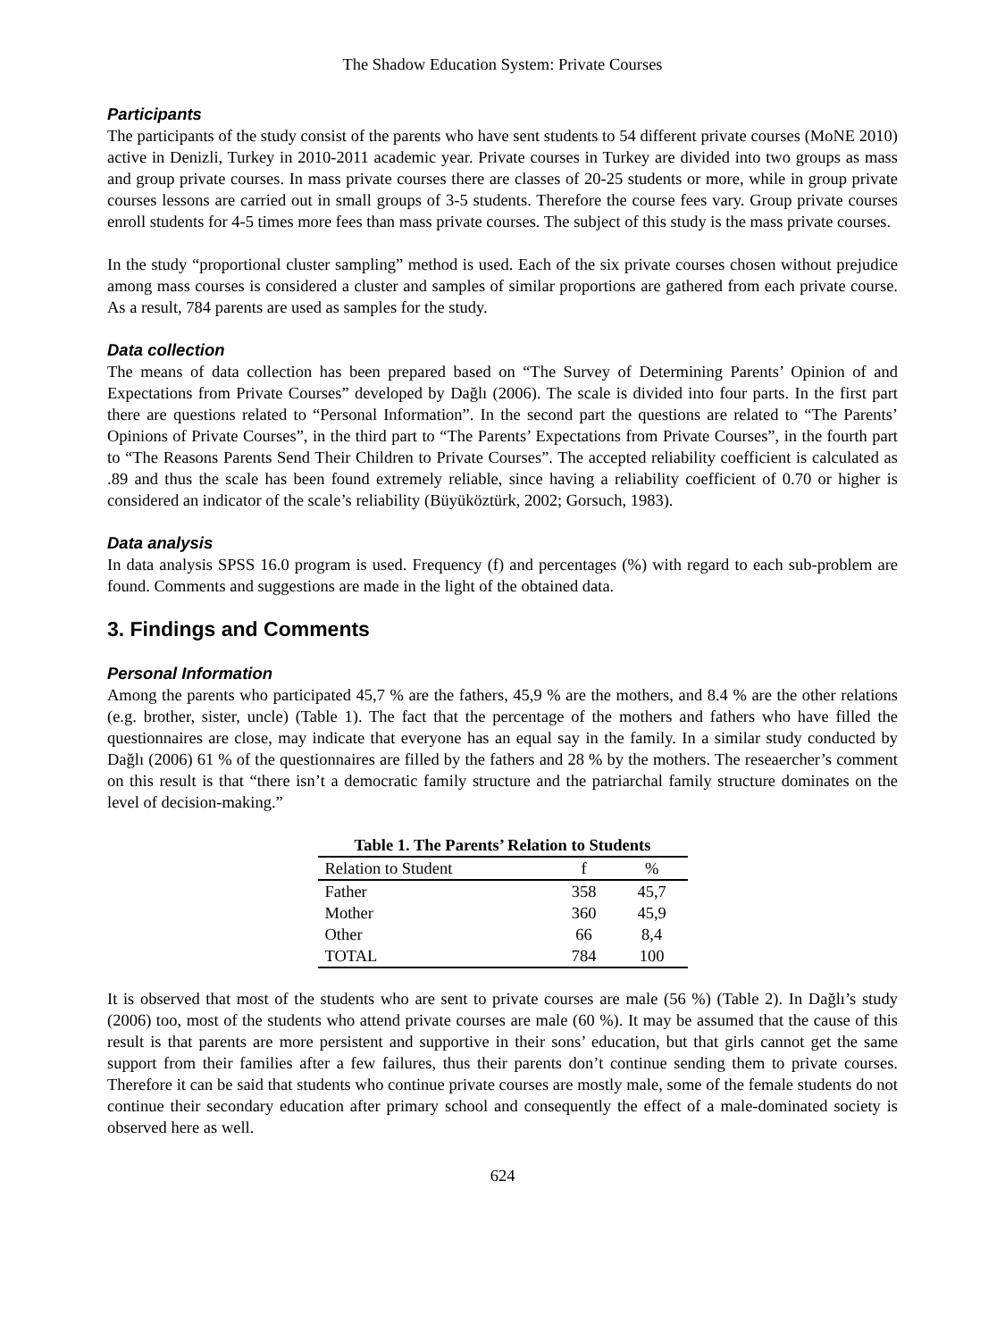The Shadow Education System: Private Courses
Participants
The participants of the study consist of the parents who have sent students to 54 different private courses (MoNE 2010) active in Denizli, Turkey in 2010-2011 academic year. Private courses in Turkey are divided into two groups as mass and group private courses. In mass private courses there are classes of 20-25 students or more, while in group private courses lessons are carried out in small groups of 3-5 students. Therefore the course fees vary. Group private courses enroll students for 4-5 times more fees than mass private courses. The subject of this study is the mass private courses.
In the study “proportional cluster sampling” method is used. Each of the six private courses chosen without prejudice among mass courses is considered a cluster and samples of similar proportions are gathered from each private course. As a result, 784 parents are used as samples for the study.
Data collection
The means of data collection has been prepared based on “The Survey of Determining Parents’ Opinion of and Expectations from Private Courses” developed by Dağlı (2006). The scale is divided into four parts. In the first part there are questions related to “Personal Information”. In the second part the questions are related to “The Parents’ Opinions of Private Courses”, in the third part to “The Parents’ Expectations from Private Courses”, in the fourth part to “The Reasons Parents Send Their Children to Private Courses”. The accepted reliability coefficient is calculated as .89 and thus the scale has been found extremely reliable, since having a reliability coefficient of 0.70 or higher is considered an indicator of the scale’s reliability (Büyüköztürk, 2002; Gorsuch, 1983).
Data analysis
In data analysis SPSS 16.0 program is used. Frequency (f) and percentages (%) with regard to each sub-problem are found. Comments and suggestions are made in the light of the obtained data.
3. Findings and Comments
Personal Information
Among the parents who participated 45,7 % are the fathers, 45,9 % are the mothers, and 8.4 % are the other relations (e.g. brother, sister, uncle) (Table 1). The fact that the percentage of the mothers and fathers who have filled the questionnaires are close, may indicate that everyone has an equal say in the family. In a similar study conducted by Dağlı (2006) 61 % of the questionnaires are filled by the fathers and 28 % by the mothers. The reseaercher’s comment on this result is that “there isn’t a democratic family structure and the patriarchal family structure dominates on the level of decision-making.”
Table 1. The Parents’ Relation to Students
| Relation to Student | f | % |
| --- | --- | --- |
| Father | 358 | 45,7 |
| Mother | 360 | 45,9 |
| Other | 66 | 8,4 |
| TOTAL | 784 | 100 |
It is observed that most of the students who are sent to private courses are male (56 %) (Table 2). In Dağlı’s study (2006) too, most of the students who attend private courses are male (60 %). It may be assumed that the cause of this result is that parents are more persistent and supportive in their sons’ education, but that girls cannot get the same support from their families after a few failures, thus their parents don’t continue sending them to private courses. Therefore it can be said that students who continue private courses are mostly male, some of the female students do not continue their secondary education after primary school and consequently the effect of a male-dominated society is observed here as well.
624